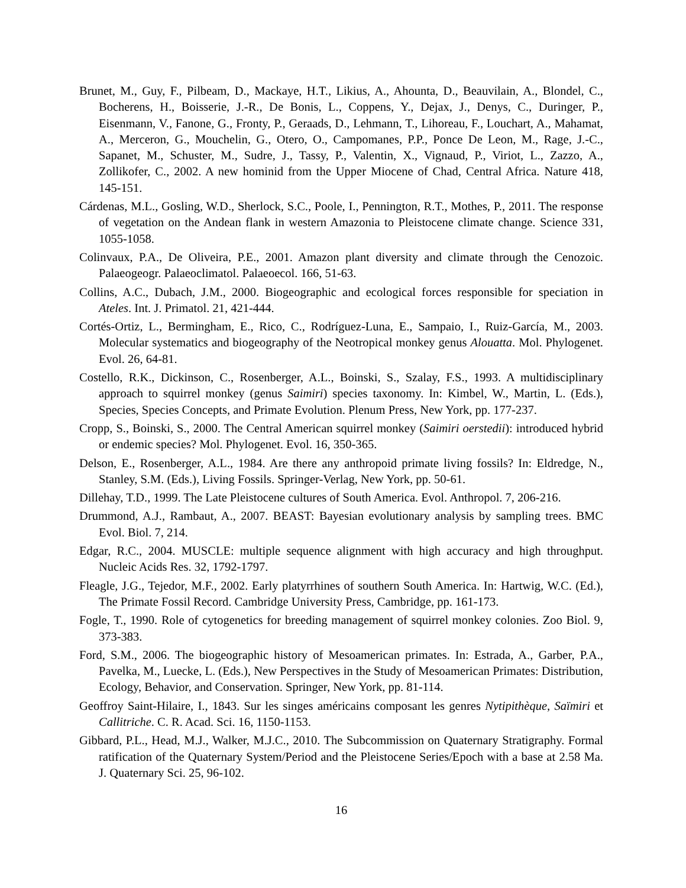Brunet, M., Guy, F., Pilbeam, D., Mackaye, H.T., Likius, A., Ahounta, D., Beauvilain, A., Blondel, C., Bocherens, H., Boisserie, J.-R., De Bonis, L., Coppens, Y., Dejax, J., Denys, C., Duringer, P., Eisenmann, V., Fanone, G., Fronty, P., Geraads, D., Lehmann, T., Lihoreau, F., Louchart, A., Mahamat, A., Merceron, G., Mouchelin, G., Otero, O., Campomanes, P.P., Ponce De Leon, M., Rage, J.-C., Sapanet, M., Schuster, M., Sudre, J., Tassy, P., Valentin, X., Vignaud, P., Viriot, L., Zazzo, A., Zollikofer, C., 2002. A new hominid from the Upper Miocene of Chad, Central Africa. Nature 418, 145-151.
Cárdenas, M.L., Gosling, W.D., Sherlock, S.C., Poole, I., Pennington, R.T., Mothes, P., 2011. The response of vegetation on the Andean flank in western Amazonia to Pleistocene climate change. Science 331, 1055-1058.
Colinvaux, P.A., De Oliveira, P.E., 2001. Amazon plant diversity and climate through the Cenozoic. Palaeogeogr. Palaeoclimatol. Palaeoecol. 166, 51-63.
Collins, A.C., Dubach, J.M., 2000. Biogeographic and ecological forces responsible for speciation in Ateles. Int. J. Primatol. 21, 421-444.
Cortés-Ortiz, L., Bermingham, E., Rico, C., Rodríguez-Luna, E., Sampaio, I., Ruiz-García, M., 2003. Molecular systematics and biogeography of the Neotropical monkey genus Alouatta. Mol. Phylogenet. Evol. 26, 64-81.
Costello, R.K., Dickinson, C., Rosenberger, A.L., Boinski, S., Szalay, F.S., 1993. A multidisciplinary approach to squirrel monkey (genus Saimiri) species taxonomy. In: Kimbel, W., Martin, L. (Eds.), Species, Species Concepts, and Primate Evolution. Plenum Press, New York, pp. 177-237.
Cropp, S., Boinski, S., 2000. The Central American squirrel monkey (Saimiri oerstedii): introduced hybrid or endemic species? Mol. Phylogenet. Evol. 16, 350-365.
Delson, E., Rosenberger, A.L., 1984. Are there any anthropoid primate living fossils? In: Eldredge, N., Stanley, S.M. (Eds.), Living Fossils. Springer-Verlag, New York, pp. 50-61.
Dillehay, T.D., 1999. The Late Pleistocene cultures of South America. Evol. Anthropol. 7, 206-216.
Drummond, A.J., Rambaut, A., 2007. BEAST: Bayesian evolutionary analysis by sampling trees. BMC Evol. Biol. 7, 214.
Edgar, R.C., 2004. MUSCLE: multiple sequence alignment with high accuracy and high throughput. Nucleic Acids Res. 32, 1792-1797.
Fleagle, J.G., Tejedor, M.F., 2002. Early platyrrhines of southern South America. In: Hartwig, W.C. (Ed.), The Primate Fossil Record. Cambridge University Press, Cambridge, pp. 161-173.
Fogle, T., 1990. Role of cytogenetics for breeding management of squirrel monkey colonies. Zoo Biol. 9, 373-383.
Ford, S.M., 2006. The biogeographic history of Mesoamerican primates. In: Estrada, A., Garber, P.A., Pavelka, M., Luecke, L. (Eds.), New Perspectives in the Study of Mesoamerican Primates: Distribution, Ecology, Behavior, and Conservation. Springer, New York, pp. 81-114.
Geoffroy Saint-Hilaire, I., 1843. Sur les singes américains composant les genres Nytipithèque, Saïmiri et Callitriche. C. R. Acad. Sci. 16, 1150-1153.
Gibbard, P.L., Head, M.J., Walker, M.J.C., 2010. The Subcommission on Quaternary Stratigraphy. Formal ratification of the Quaternary System/Period and the Pleistocene Series/Epoch with a base at 2.58 Ma. J. Quaternary Sci. 25, 96-102.
16